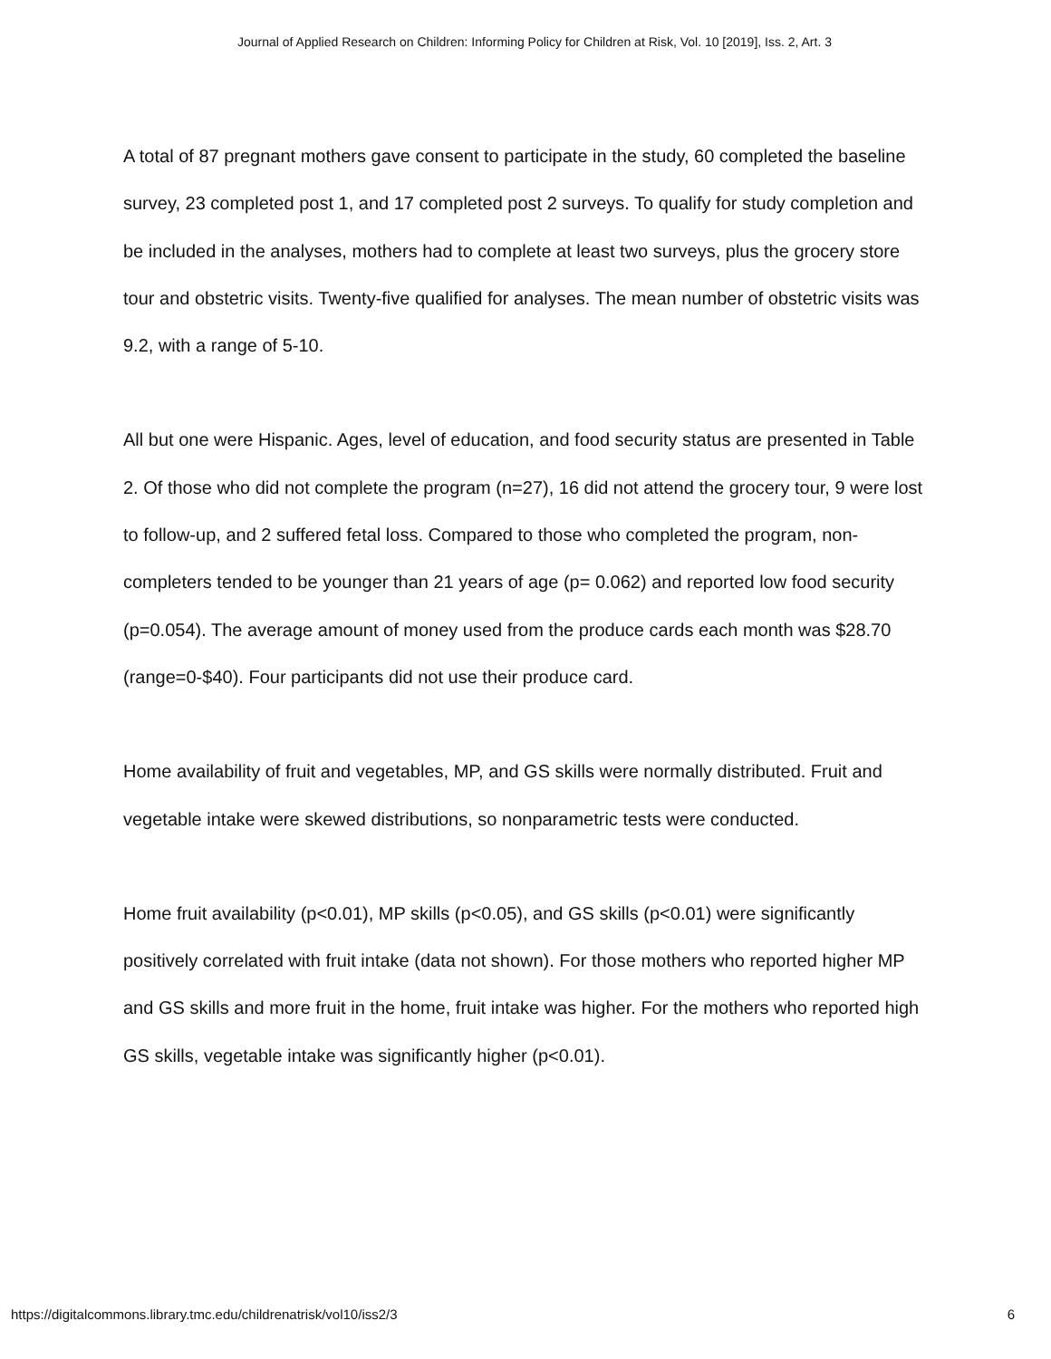Journal of Applied Research on Children: Informing Policy for Children at Risk, Vol. 10 [2019], Iss. 2, Art. 3
A total of 87 pregnant mothers gave consent to participate in the study, 60 completed the baseline survey, 23 completed post 1, and 17 completed post 2 surveys. To qualify for study completion and be included in the analyses, mothers had to complete at least two surveys, plus the grocery store tour and obstetric visits. Twenty-five qualified for analyses. The mean number of obstetric visits was 9.2, with a range of 5-10.
All but one were Hispanic. Ages, level of education, and food security status are presented in Table 2. Of those who did not complete the program (n=27), 16 did not attend the grocery tour, 9 were lost to follow-up, and 2 suffered fetal loss. Compared to those who completed the program, non-completers tended to be younger than 21 years of age (p= 0.062) and reported low food security (p=0.054). The average amount of money used from the produce cards each month was $28.70 (range=0-$40). Four participants did not use their produce card.
Home availability of fruit and vegetables, MP, and GS skills were normally distributed. Fruit and vegetable intake were skewed distributions, so nonparametric tests were conducted.
Home fruit availability (p<0.01), MP skills (p<0.05), and GS skills (p<0.01) were significantly positively correlated with fruit intake (data not shown). For those mothers who reported higher MP and GS skills and more fruit in the home, fruit intake was higher. For the mothers who reported high GS skills, vegetable intake was significantly higher (p<0.01).
https://digitalcommons.library.tmc.edu/childrenatrisk/vol10/iss2/3 6